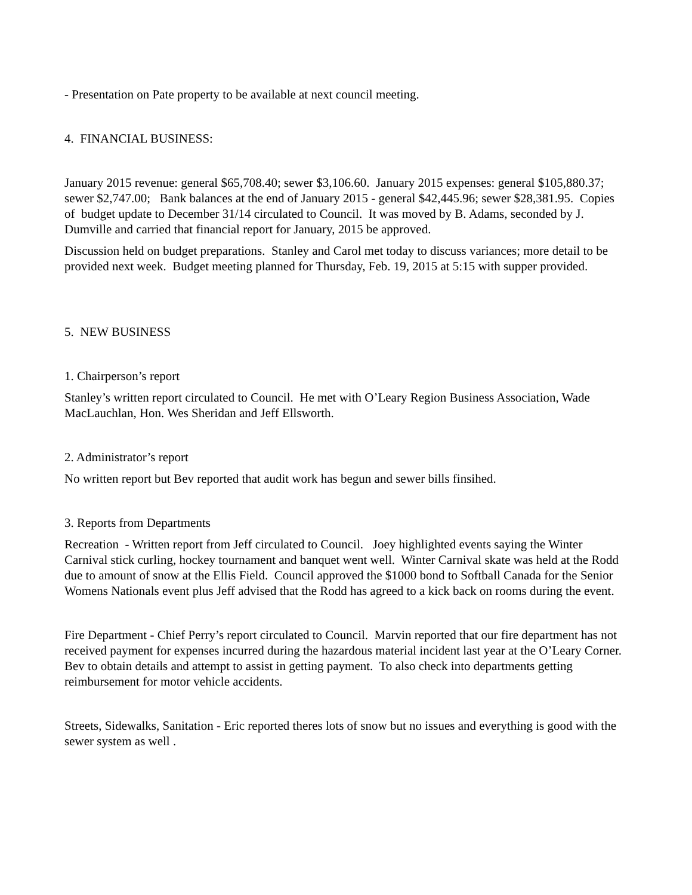- Presentation on Pate property to be available at next council meeting.
4. FINANCIAL BUSINESS:
January 2015 revenue: general $65,708.40; sewer $3,106.60. January 2015 expenses: general $105,880.37; sewer $2,747.00; Bank balances at the end of January 2015 - general $42,445.96; sewer $28,381.95. Copies of budget update to December 31/14 circulated to Council. It was moved by B. Adams, seconded by J. Dumville and carried that financial report for January, 2015 be approved.
Discussion held on budget preparations. Stanley and Carol met today to discuss variances; more detail to be provided next week. Budget meeting planned for Thursday, Feb. 19, 2015 at 5:15 with supper provided.
5. NEW BUSINESS
1. Chairperson’s report
Stanley’s written report circulated to Council. He met with O’Leary Region Business Association, Wade MacLauchlan, Hon. Wes Sheridan and Jeff Ellsworth.
2. Administrator’s report
No written report but Bev reported that audit work has begun and sewer bills finsihed.
3. Reports from Departments
Recreation - Written report from Jeff circulated to Council. Joey highlighted events saying the Winter Carnival stick curling, hockey tournament and banquet went well. Winter Carnival skate was held at the Rodd due to amount of snow at the Ellis Field. Council approved the $1000 bond to Softball Canada for the Senior Womens Nationals event plus Jeff advised that the Rodd has agreed to a kick back on rooms during the event.
Fire Department - Chief Perry’s report circulated to Council. Marvin reported that our fire department has not received payment for expenses incurred during the hazardous material incident last year at the O’Leary Corner. Bev to obtain details and attempt to assist in getting payment. To also check into departments getting reimbursement for motor vehicle accidents.
Streets, Sidewalks, Sanitation - Eric reported theres lots of snow but no issues and everything is good with the sewer system as well .